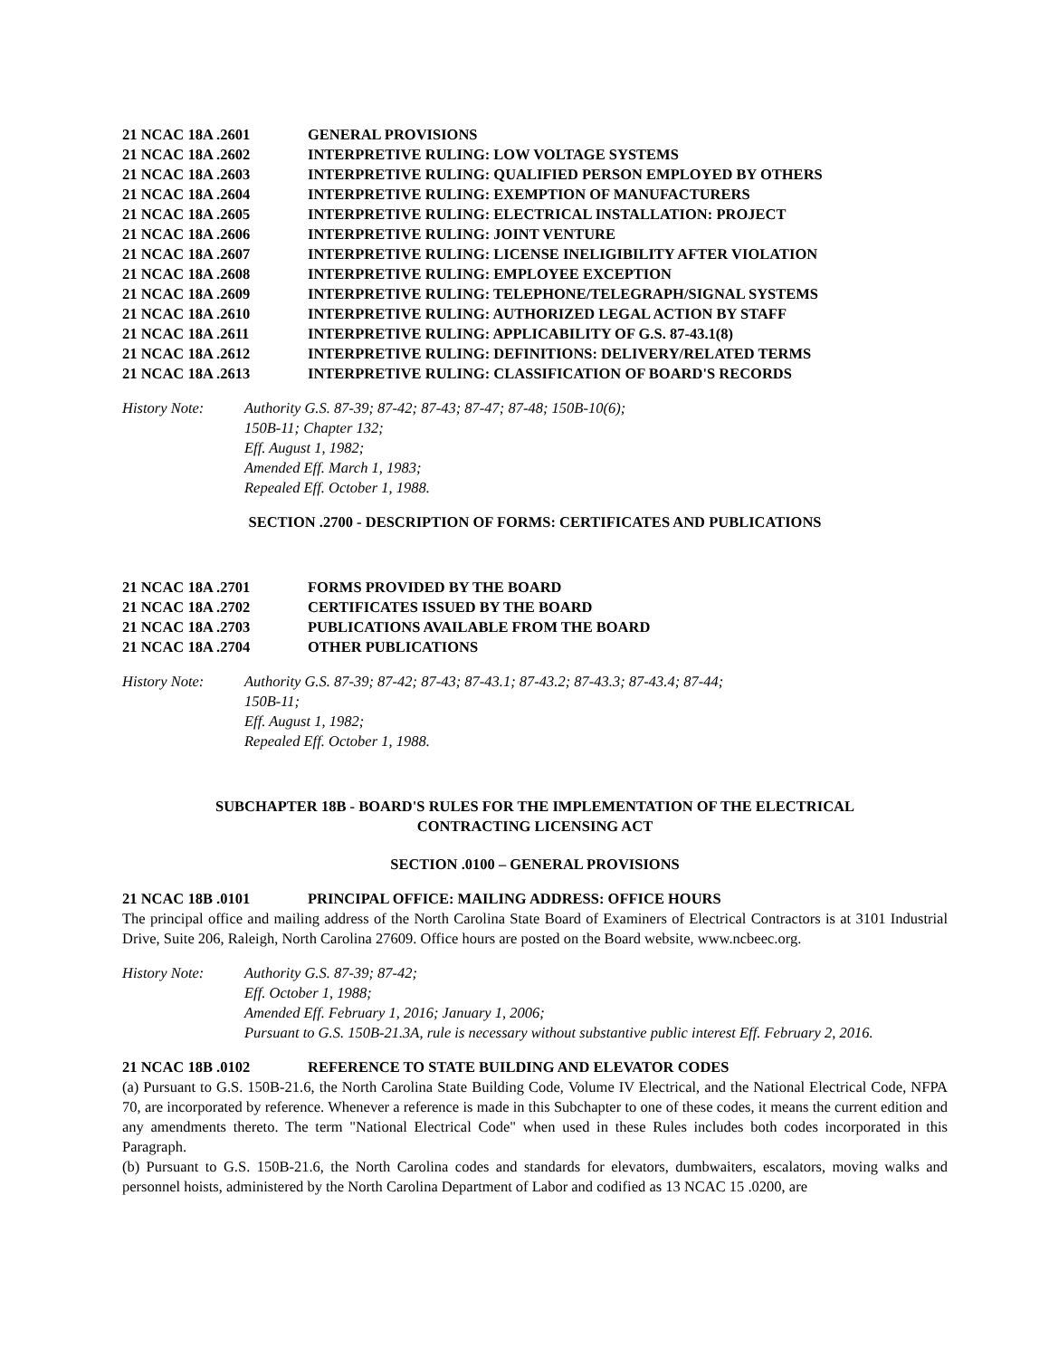21 NCAC 18A .2601 GENERAL PROVISIONS
21 NCAC 18A .2602 INTERPRETIVE RULING: LOW VOLTAGE SYSTEMS
21 NCAC 18A .2603 INTERPRETIVE RULING: QUALIFIED PERSON EMPLOYED BY OTHERS
21 NCAC 18A .2604 INTERPRETIVE RULING: EXEMPTION OF MANUFACTURERS
21 NCAC 18A .2605 INTERPRETIVE RULING: ELECTRICAL INSTALLATION: PROJECT
21 NCAC 18A .2606 INTERPRETIVE RULING: JOINT VENTURE
21 NCAC 18A .2607 INTERPRETIVE RULING: LICENSE INELIGIBILITY AFTER VIOLATION
21 NCAC 18A .2608 INTERPRETIVE RULING: EMPLOYEE EXCEPTION
21 NCAC 18A .2609 INTERPRETIVE RULING: TELEPHONE/TELEGRAPH/SIGNAL SYSTEMS
21 NCAC 18A .2610 INTERPRETIVE RULING: AUTHORIZED LEGAL ACTION BY STAFF
21 NCAC 18A .2611 INTERPRETIVE RULING: APPLICABILITY OF G.S. 87-43.1(8)
21 NCAC 18A .2612 INTERPRETIVE RULING: DEFINITIONS: DELIVERY/RELATED TERMS
21 NCAC 18A .2613 INTERPRETIVE RULING: CLASSIFICATION OF BOARD'S RECORDS
History Note: Authority G.S. 87-39; 87-42; 87-43; 87-47; 87-48; 150B-10(6);
150B-11; Chapter 132;
Eff. August 1, 1982;
Amended Eff. March 1, 1983;
Repealed Eff. October 1, 1988.
SECTION .2700 - DESCRIPTION OF FORMS: CERTIFICATES AND PUBLICATIONS
21 NCAC 18A .2701 FORMS PROVIDED BY THE BOARD
21 NCAC 18A .2702 CERTIFICATES ISSUED BY THE BOARD
21 NCAC 18A .2703 PUBLICATIONS AVAILABLE FROM THE BOARD
21 NCAC 18A .2704 OTHER PUBLICATIONS
History Note: Authority G.S. 87-39; 87-42; 87-43; 87-43.1; 87-43.2; 87-43.3; 87-43.4; 87-44;
150B-11;
Eff. August 1, 1982;
Repealed Eff. October 1, 1988.
SUBCHAPTER 18B - BOARD'S RULES FOR THE IMPLEMENTATION OF THE ELECTRICAL
CONTRACTING LICENSING ACT
SECTION .0100 – GENERAL PROVISIONS
21 NCAC 18B .0101 PRINCIPAL OFFICE: MAILING ADDRESS: OFFICE HOURS
The principal office and mailing address of the North Carolina State Board of Examiners of Electrical Contractors is at 3101 Industrial Drive, Suite 206, Raleigh, North Carolina 27609. Office hours are posted on the Board website, www.ncbeec.org.
History Note: Authority G.S. 87-39; 87-42;
Eff. October 1, 1988;
Amended Eff. February 1, 2016; January 1, 2006;
Pursuant to G.S. 150B-21.3A, rule is necessary without substantive public interest Eff. February 2, 2016.
21 NCAC 18B .0102 REFERENCE TO STATE BUILDING AND ELEVATOR CODES
(a) Pursuant to G.S. 150B-21.6, the North Carolina State Building Code, Volume IV Electrical, and the National Electrical Code, NFPA 70, are incorporated by reference. Whenever a reference is made in this Subchapter to one of these codes, it means the current edition and any amendments thereto. The term "National Electrical Code" when used in these Rules includes both codes incorporated in this Paragraph.
(b) Pursuant to G.S. 150B-21.6, the North Carolina codes and standards for elevators, dumbwaiters, escalators, moving walks and personnel hoists, administered by the North Carolina Department of Labor and codified as 13 NCAC 15 .0200, are